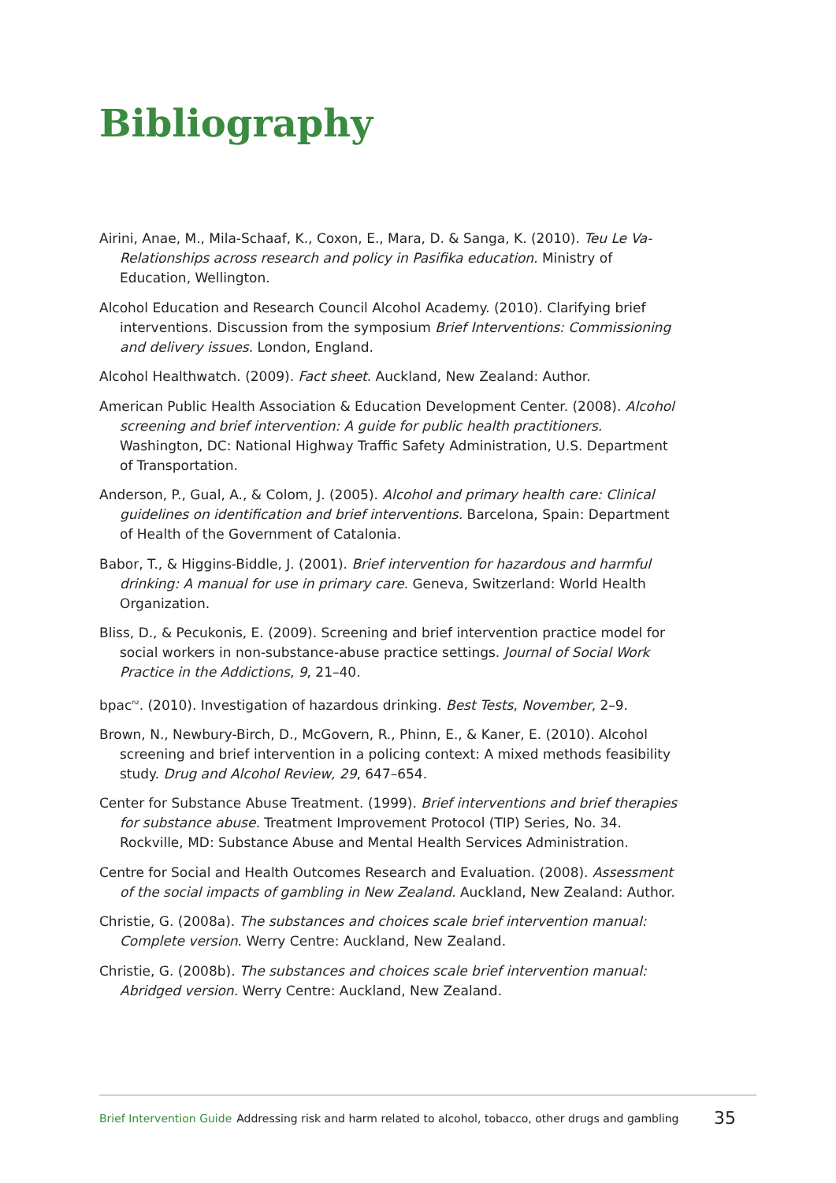Bibliography
Airini, Anae, M., Mila-Schaaf, K., Coxon, E., Mara, D. & Sanga, K. (2010). Teu Le Va- Relationships across research and policy in Pasifika education. Ministry of Education, Wellington.
Alcohol Education and Research Council Alcohol Academy. (2010). Clarifying brief interventions. Discussion from the symposium Brief Interventions: Commissioning and delivery issues. London, England.
Alcohol Healthwatch. (2009). Fact sheet. Auckland, New Zealand: Author.
American Public Health Association & Education Development Center. (2008). Alcohol screening and brief intervention: A guide for public health practitioners. Washington, DC: National Highway Traffic Safety Administration, U.S. Department of Transportation.
Anderson, P., Gual, A., & Colom, J. (2005). Alcohol and primary health care: Clinical guidelines on identification and brief interventions. Barcelona, Spain: Department of Health of the Government of Catalonia.
Babor, T., & Higgins-Biddle, J. (2001). Brief intervention for hazardous and harmful drinking: A manual for use in primary care. Geneva, Switzerland: World Health Organization.
Bliss, D., & Pecukonis, E. (2009). Screening and brief intervention practice model for social workers in non-substance-abuse practice settings. Journal of Social Work Practice in the Addictions, 9, 21–40.
bpac<sup>nz</sup>. (2010). Investigation of hazardous drinking. Best Tests, November, 2–9.
Brown, N., Newbury-Birch, D., McGovern, R., Phinn, E., & Kaner, E. (2010). Alcohol screening and brief intervention in a policing context: A mixed methods feasibility study. Drug and Alcohol Review, 29, 647–654.
Center for Substance Abuse Treatment. (1999). Brief interventions and brief therapies for substance abuse. Treatment Improvement Protocol (TIP) Series, No. 34. Rockville, MD: Substance Abuse and Mental Health Services Administration.
Centre for Social and Health Outcomes Research and Evaluation. (2008). Assessment of the social impacts of gambling in New Zealand. Auckland, New Zealand: Author.
Christie, G. (2008a). The substances and choices scale brief intervention manual: Complete version. Werry Centre: Auckland, New Zealand.
Christie, G. (2008b). The substances and choices scale brief intervention manual: Abridged version. Werry Centre: Auckland, New Zealand.
Brief Intervention Guide Addressing risk and harm related to alcohol, tobacco, other drugs and gambling 35